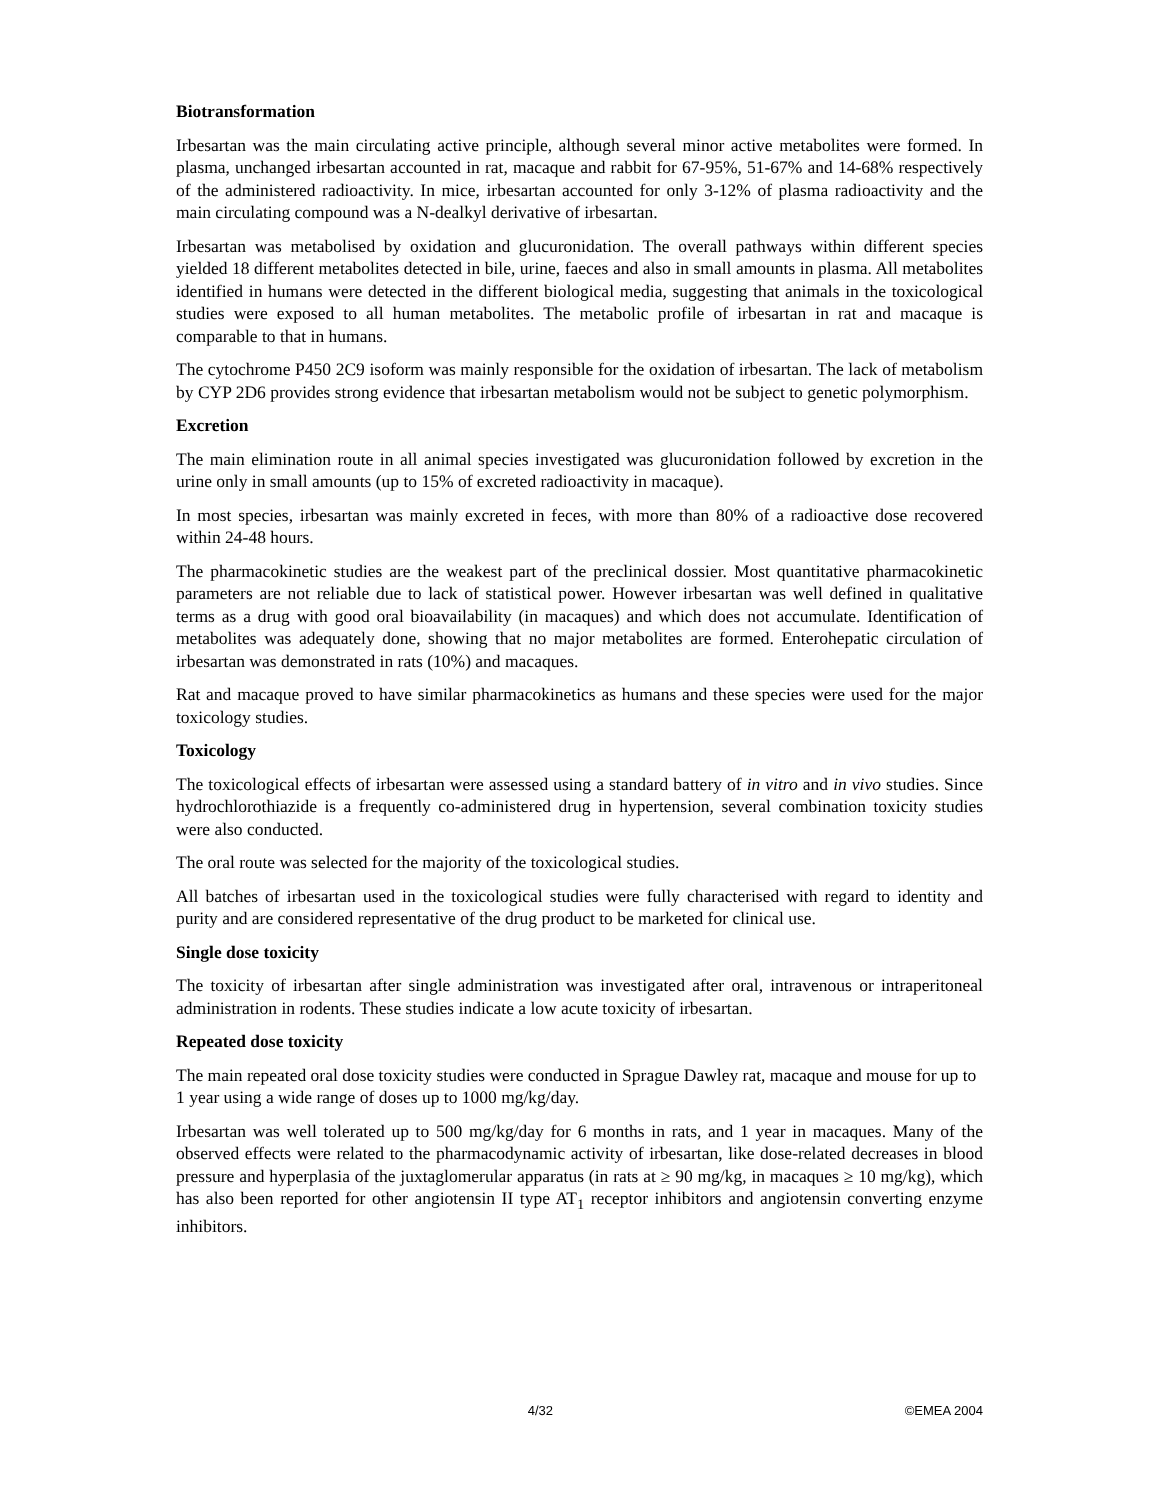Biotransformation
Irbesartan was the main circulating active principle, although several minor active metabolites were formed. In plasma, unchanged irbesartan accounted in rat, macaque and rabbit for 67-95%, 51-67% and 14-68% respectively of the administered radioactivity. In mice, irbesartan accounted for only 3-12% of plasma radioactivity and the main circulating compound was a N-dealkyl derivative of irbesartan.
Irbesartan was metabolised by oxidation and glucuronidation. The overall pathways within different species yielded 18 different metabolites detected in bile, urine, faeces and also in small amounts in plasma. All metabolites identified in humans were detected in the different biological media, suggesting that animals in the toxicological studies were exposed to all human metabolites. The metabolic profile of irbesartan in rat and macaque is comparable to that in humans.
The cytochrome P450 2C9 isoform was mainly responsible for the oxidation of irbesartan. The lack of metabolism by CYP 2D6 provides strong evidence that irbesartan metabolism would not be subject to genetic polymorphism.
Excretion
The main elimination route in all animal species investigated was glucuronidation followed by excretion in the urine only in small amounts (up to 15% of excreted radioactivity in macaque).
In most species, irbesartan was mainly excreted in feces, with more than 80% of a radioactive dose recovered within 24-48 hours.
The pharmacokinetic studies are the weakest part of the preclinical dossier. Most quantitative pharmacokinetic parameters are not reliable due to lack of statistical power. However irbesartan was well defined in qualitative terms as a drug with good oral bioavailability (in macaques) and which does not accumulate. Identification of metabolites was adequately done, showing that no major metabolites are formed. Enterohepatic circulation of irbesartan was demonstrated in rats (10%) and macaques.
Rat and macaque proved to have similar pharmacokinetics as humans and these species were used for the major toxicology studies.
Toxicology
The toxicological effects of irbesartan were assessed using a standard battery of in vitro and in vivo studies. Since hydrochlorothiazide is a frequently co-administered drug in hypertension, several combination toxicity studies were also conducted.
The oral route was selected for the majority of the toxicological studies.
All batches of irbesartan used in the toxicological studies were fully characterised with regard to identity and purity and are considered representative of the drug product to be marketed for clinical use.
Single dose toxicity
The toxicity of irbesartan after single administration was investigated after oral, intravenous or intraperitoneal administration in rodents. These studies indicate a low acute toxicity of irbesartan.
Repeated dose toxicity
The main repeated oral dose toxicity studies were conducted in Sprague Dawley rat, macaque and mouse for up to 1 year using a wide range of doses up to 1000 mg/kg/day.
Irbesartan was well tolerated up to 500 mg/kg/day for 6 months in rats, and 1 year in macaques. Many of the observed effects were related to the pharmacodynamic activity of irbesartan, like dose-related decreases in blood pressure and hyperplasia of the juxtaglomerular apparatus (in rats at ≥ 90 mg/kg, in macaques ≥ 10 mg/kg), which has also been reported for other angiotensin II type AT<sub>1</sub> receptor inhibitors and angiotensin converting enzyme inhibitors.
4/32 ©EMEA 2004